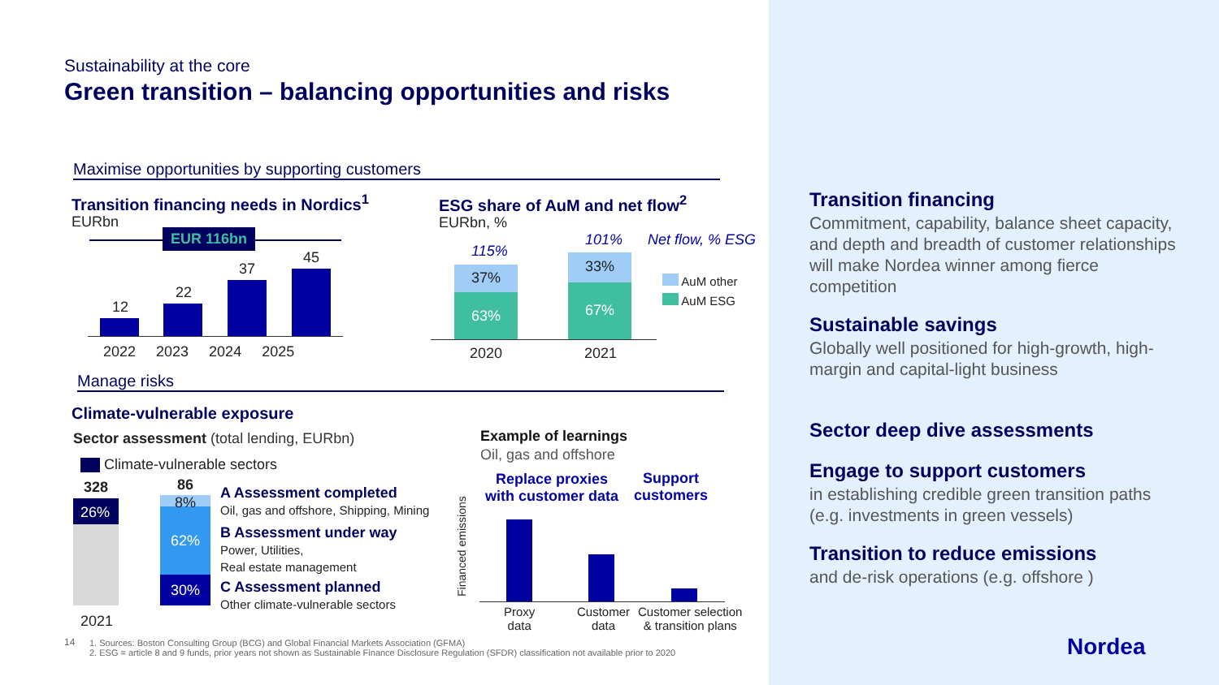Sustainability at the core
Green transition – balancing opportunities and risks
Maximise opportunities by supporting customers
Transition financing needs in Nordics<sup>1</sup>
EURbn
EUR 116bn
12
22
37
45
2022 2023 2024 2025
ESG share of AuM and net flow<sup>2</sup>
EURbn, %
115%
101% Net flow, % ESG
37%
63%
33%
67%
2020 2021
AuM other
AuM ESG
Manage risks
Climate-vulnerable exposure
Sector assessment (total lending, EURbn)
Climate-vulnerable sectors
328 86
26%
8%
62%
30%
2021
A Assessment completed
Oil, gas and offshore, Shipping, Mining
B Assessment under way
Power, Utilities,
Real estate management
C Assessment planned
Other climate-vulnerable sectors
Example of learnings
Oil, gas and offshore
Replace proxies
with customer data
Support
customers
Financed emissions
Proxy
data
Customer
data
Customer selection
& transition plans
14
1. Sources: Boston Consulting Group (BCG) and Global Financial Markets Association (GFMA)
2. ESG = article 8 and 9 funds, prior years not shown as Sustainable Finance Disclosure Regulation (SFDR) classification not available prior to 2020
Transition financing
Commitment, capability, balance sheet capacity, and depth and breadth of customer relationships will make Nordea winner among fierce competition
Sustainable savings
Globally well positioned for high-growth, high-margin and capital-light business
Sector deep dive assessments
Engage to support customers
in establishing credible green transition paths (e.g. investments in green vessels)
Transition to reduce emissions
and de-risk operations (e.g. offshore )
Nordea